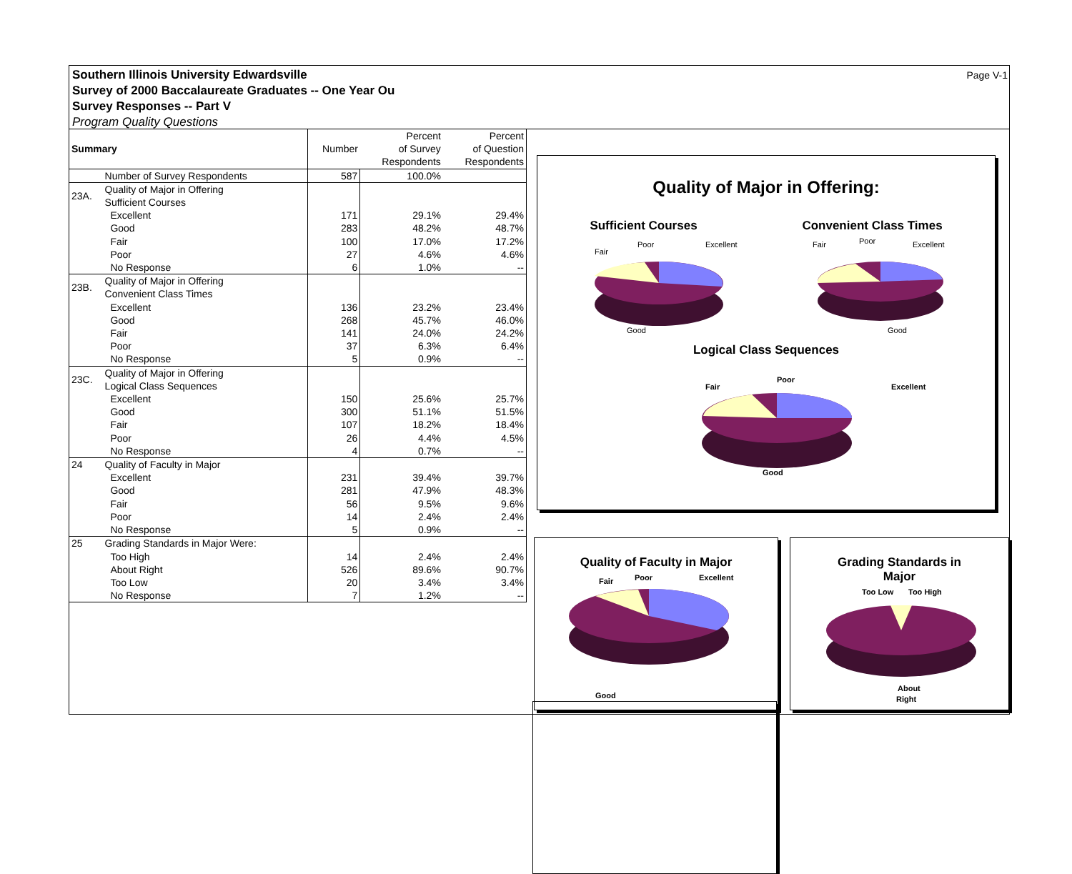Southern Illinois University Edwardsville
Survey of 2000 Baccalaureate Graduates -- One Year Ou
Survey Responses -- Part V
Program Quality Questions
Page V-1
| Summary | | Number | Percent of Survey Respondents | Percent of Question Respondents |
| --- | --- | --- | --- | --- |
| | Number of Survey Respondents | 587 | 100.0% | |
| 23A. | Quality of Major in Offering Sufficient Courses | | | |
| | Excellent | 171 | 29.1% | 29.4% |
| | Good | 283 | 48.2% | 48.7% |
| | Fair | 100 | 17.0% | 17.2% |
| | Poor | 27 | 4.6% | 4.6% |
| | No Response | 6 | 1.0% | -- |
| 23B. | Quality of Major in Offering Convenient Class Times | | | |
| | Excellent | 136 | 23.2% | 23.4% |
| | Good | 268 | 45.7% | 46.0% |
| | Fair | 141 | 24.0% | 24.2% |
| | Poor | 37 | 6.3% | 6.4% |
| | No Response | 5 | 0.9% | -- |
| 23C. | Quality of Major in Offering Logical Class Sequences | | | |
| | Excellent | 150 | 25.6% | 25.7% |
| | Good | 300 | 51.1% | 51.5% |
| | Fair | 107 | 18.2% | 18.4% |
| | Poor | 26 | 4.4% | 4.5% |
| | No Response | 4 | 0.7% | -- |
| 24 | Quality of Faculty in Major | | | |
| | Excellent | 231 | 39.4% | 39.7% |
| | Good | 281 | 47.9% | 48.3% |
| | Fair | 56 | 9.5% | 9.6% |
| | Poor | 14 | 2.4% | 2.4% |
| | No Response | 5 | 0.9% | -- |
| 25 | Grading Standards in Major Were: | | | |
| | Too High | 14 | 2.4% | 2.4% |
| | About Right | 526 | 89.6% | 90.7% |
| | Too Low | 20 | 3.4% | 3.4% |
| | No Response | 7 | 1.2% | -- |
Quality of Major in Offering:
Sufficient Courses Convenient Class Times
Fair
Poor
Excellent
Good
Fair
Poor
Excellent
Good
Logical Class Sequences
Fair
Poor
Excellent
Good
Quality of Faculty in Major
Fair
Poor
Excellent
Good
Grading Standards in
Major
Too Low
Too High
About
Right